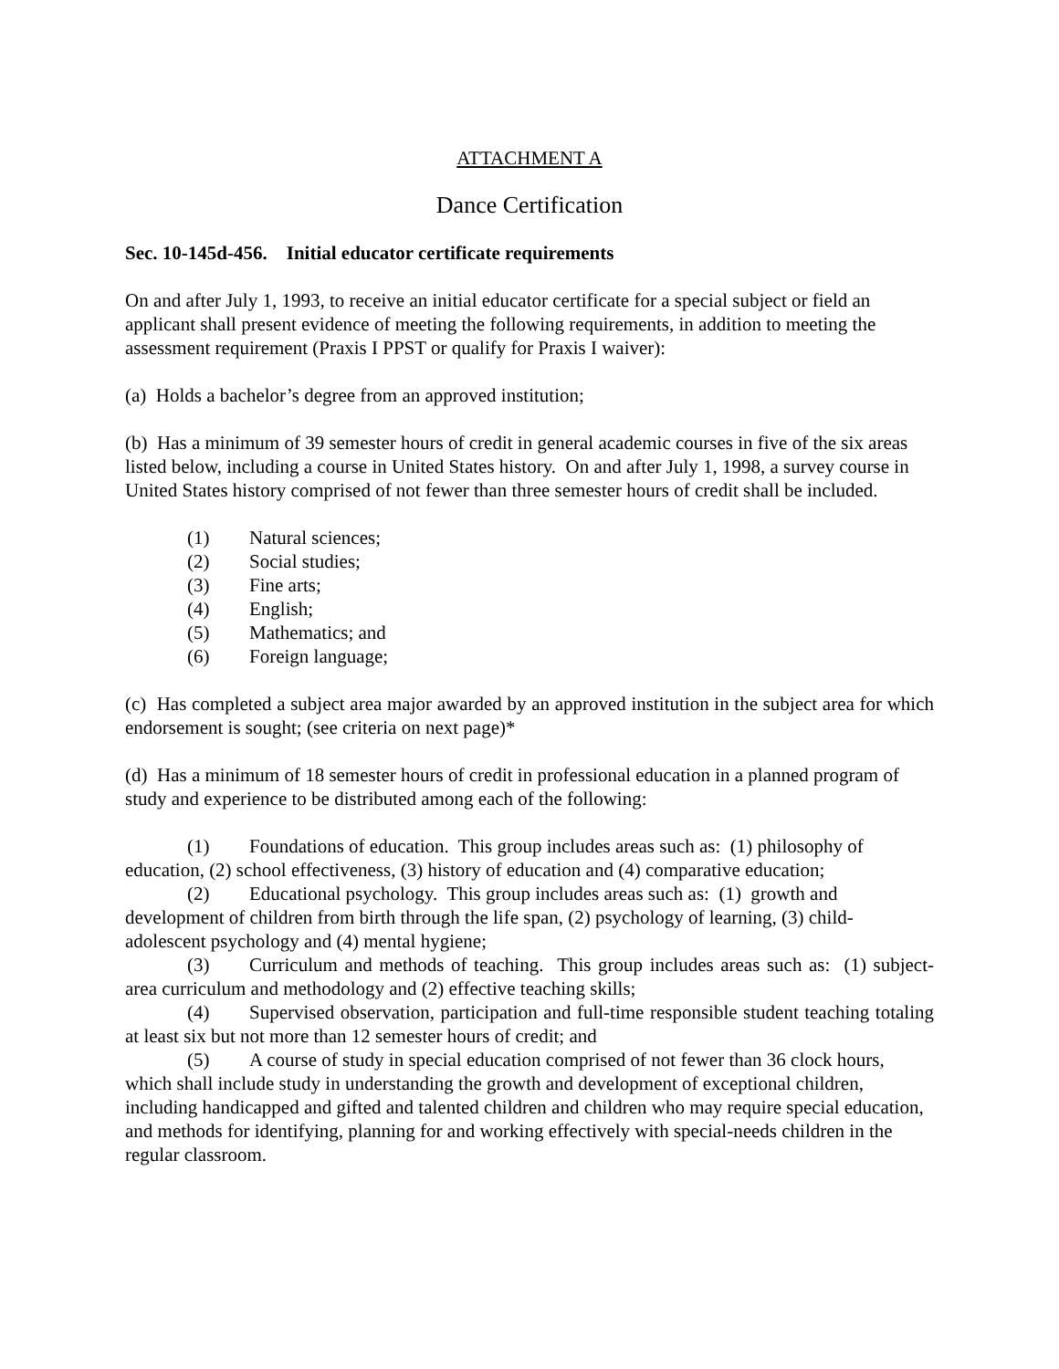ATTACHMENT A
Dance Certification
Sec. 10-145d-456. Initial educator certificate requirements
On and after July 1, 1993, to receive an initial educator certificate for a special subject or field an applicant shall present evidence of meeting the following requirements, in addition to meeting the assessment requirement (Praxis I PPST or qualify for Praxis I waiver):
(a) Holds a bachelor’s degree from an approved institution;
(b) Has a minimum of 39 semester hours of credit in general academic courses in five of the six areas listed below, including a course in United States history. On and after July 1, 1998, a survey course in United States history comprised of not fewer than three semester hours of credit shall be included.
(1) Natural sciences;
(2) Social studies;
(3) Fine arts;
(4) English;
(5) Mathematics; and
(6) Foreign language;
(c) Has completed a subject area major awarded by an approved institution in the subject area for which endorsement is sought; (see criteria on next page)*
(d) Has a minimum of 18 semester hours of credit in professional education in a planned program of study and experience to be distributed among each of the following:
(1) Foundations of education. This group includes areas such as: (1) philosophy of education, (2) school effectiveness, (3) history of education and (4) comparative education;
(2) Educational psychology. This group includes areas such as: (1) growth and development of children from birth through the life span, (2) psychology of learning, (3) child-adolescent psychology and (4) mental hygiene;
(3) Curriculum and methods of teaching. This group includes areas such as: (1) subject-area curriculum and methodology and (2) effective teaching skills;
(4) Supervised observation, participation and full-time responsible student teaching totaling at least six but not more than 12 semester hours of credit; and
(5) A course of study in special education comprised of not fewer than 36 clock hours, which shall include study in understanding the growth and development of exceptional children, including handicapped and gifted and talented children and children who may require special education, and methods for identifying, planning for and working effectively with special-needs children in the regular classroom.